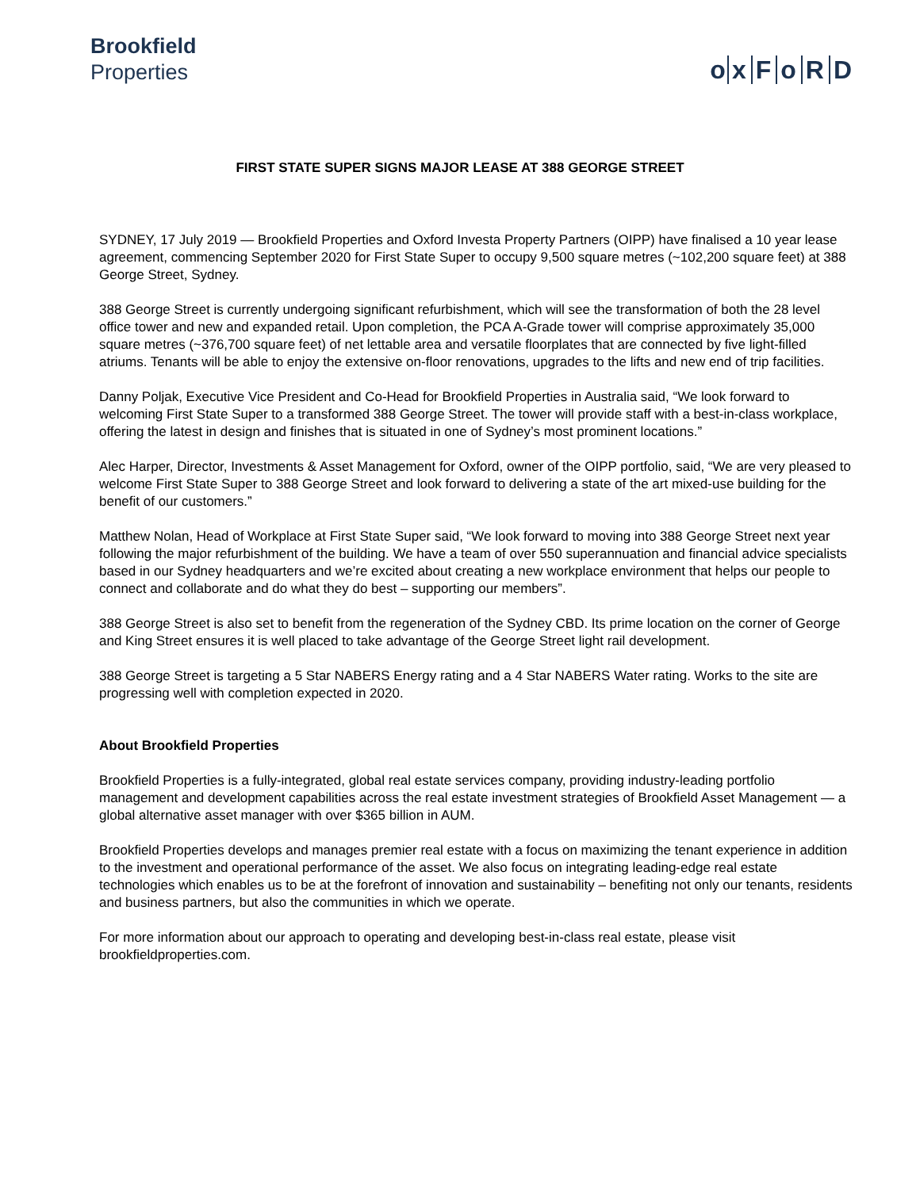Brookfield
Properties
o xFoRD
FIRST STATE SUPER SIGNS MAJOR LEASE AT 388 GEORGE STREET
SYDNEY, 17 July 2019 — Brookfield Properties and Oxford Investa Property Partners (OIPP) have finalised a 10 year lease agreement, commencing September 2020 for First State Super to occupy 9,500 square metres (~102,200 square feet) at 388 George Street, Sydney.
388 George Street is currently undergoing significant refurbishment, which will see the transformation of both the 28 level office tower and new and expanded retail. Upon completion, the PCA A-Grade tower will comprise approximately 35,000 square metres (~376,700 square feet) of net lettable area and versatile floorplates that are connected by five light-filled atriums. Tenants will be able to enjoy the extensive on-floor renovations, upgrades to the lifts and new end of trip facilities.
Danny Poljak, Executive Vice President and Co-Head for Brookfield Properties in Australia said, “We look forward to welcoming First State Super to a transformed 388 George Street. The tower will provide staff with a best-in-class workplace, offering the latest in design and finishes that is situated in one of Sydney’s most prominent locations.”
Alec Harper, Director, Investments & Asset Management for Oxford, owner of the OIPP portfolio, said, “We are very pleased to welcome First State Super to 388 George Street and look forward to delivering a state of the art mixed-use building for the benefit of our customers.”
Matthew Nolan, Head of Workplace at First State Super said, “We look forward to moving into 388 George Street next year following the major refurbishment of the building. We have a team of over 550 superannuation and financial advice specialists based in our Sydney headquarters and we’re excited about creating a new workplace environment that helps our people to connect and collaborate and do what they do best – supporting our members”.
388 George Street is also set to benefit from the regeneration of the Sydney CBD. Its prime location on the corner of George and King Street ensures it is well placed to take advantage of the George Street light rail development.
388 George Street is targeting a 5 Star NABERS Energy rating and a 4 Star NABERS Water rating. Works to the site are progressing well with completion expected in 2020.
About Brookfield Properties
Brookfield Properties is a fully-integrated, global real estate services company, providing industry-leading portfolio management and development capabilities across the real estate investment strategies of Brookfield Asset Management — a global alternative asset manager with over $365 billion in AUM.
Brookfield Properties develops and manages premier real estate with a focus on maximizing the tenant experience in addition to the investment and operational performance of the asset. We also focus on integrating leading-edge real estate technologies which enables us to be at the forefront of innovation and sustainability – benefiting not only our tenants, residents and business partners, but also the communities in which we operate.
For more information about our approach to operating and developing best-in-class real estate, please visit brookfieldproperties.com.